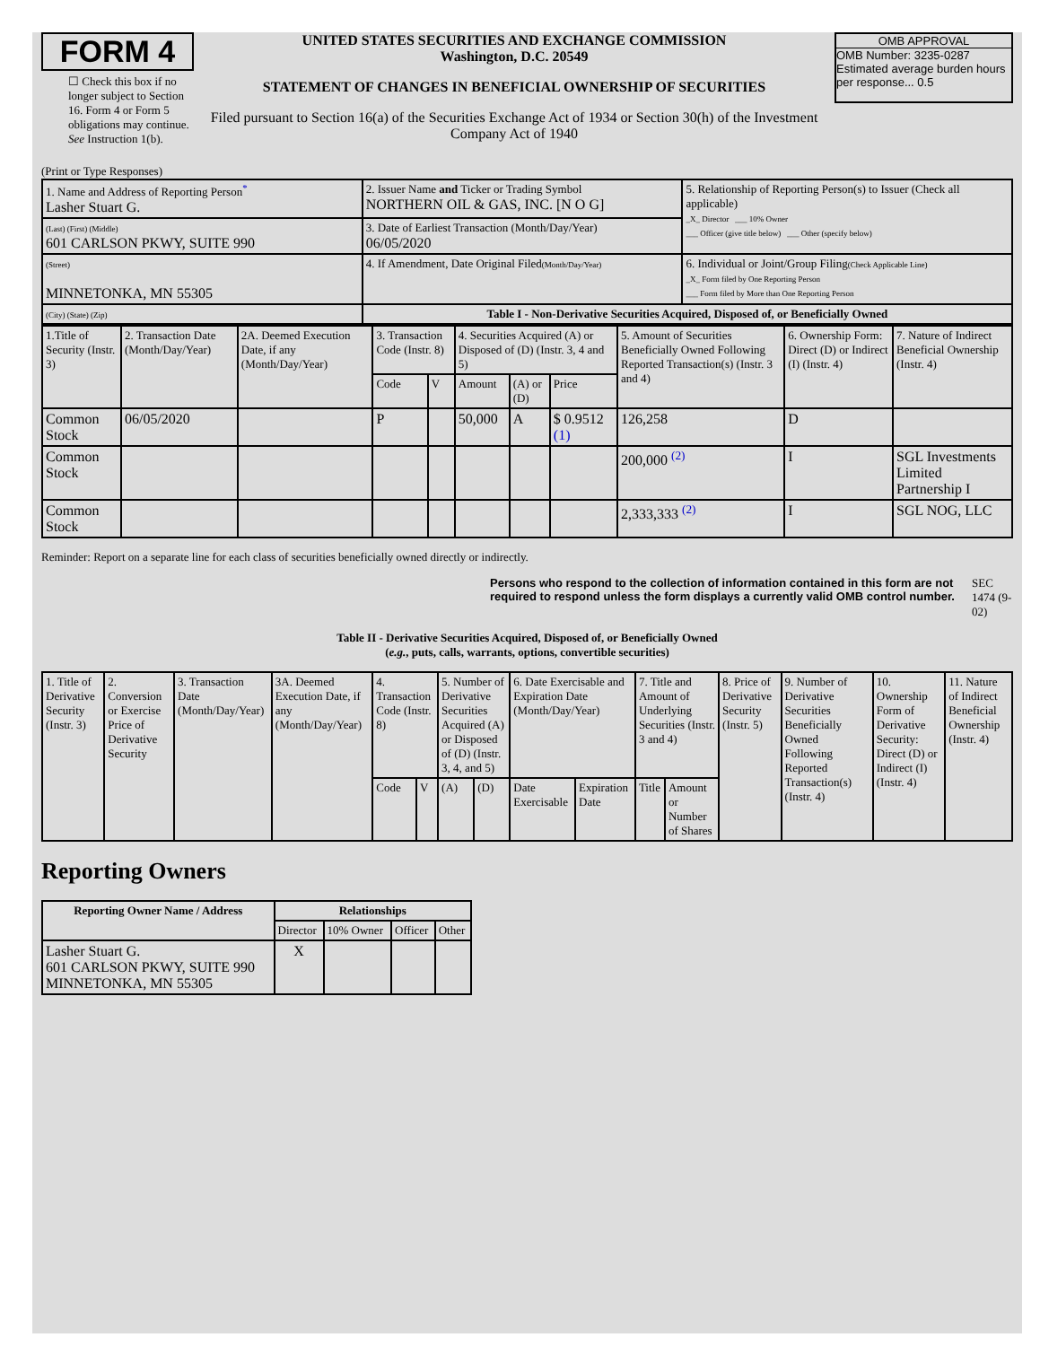FORM 4
☐ Check this box if no longer subject to Section 16. Form 4 or Form 5 obligations may continue. See Instruction 1(b).
UNITED STATES SECURITIES AND EXCHANGE COMMISSION
Washington, D.C. 20549
STATEMENT OF CHANGES IN BENEFICIAL OWNERSHIP OF SECURITIES
Filed pursuant to Section 16(a) of the Securities Exchange Act of 1934 or Section 30(h) of the Investment Company Act of 1940
OMB APPROVAL
OMB Number: 3235-0287
Estimated average burden hours per response... 0.5
(Print or Type Responses)
| 1. Name and Address of Reporting Person<sup>*</sup> Lasher Stuart G. | 2. Issuer Name and Ticker or Trading Symbol NORTHERN OIL & GAS, INC. [N O G] | 5. Relationship of Reporting Person(s) to Issuer (Check all applicable) _X_ Director ___ 10% Owner ___ Officer (give title below) ___ Other (specify below) |
| (Last) (First) (Middle) 601 CARLSON PKWY, SUITE 990 | 3. Date of Earliest Transaction (Month/Day/Year) 06/05/2020 | |
| (Street) MINNETONKA, MN 55305 | 4. If Amendment, Date Original Filed (Month/Day/Year) | 6. Individual or Joint/Group Filing (Check Applicable Line) _X_ Form filed by One Reporting Person ___ Form filed by More than One Reporting Person |
| (City) (State) (Zip) | Table I - Non-Derivative Securities Acquired, Disposed of, or Beneficially Owned | |
| 1.Title of Security (Instr. 3) | 2. Transaction Date (Month/Day/Year) | 2A. Deemed Execution Date, if any (Month/Day/Year) | 3. Transaction Code (Instr. 8) | | 4. Securities Acquired (A) or Disposed of (D) (Instr. 3, 4 and 5) | | | 5. Amount of Securities Beneficially Owned Following Reported Transaction(s) (Instr. 3 and 4) | 6. Ownership Form: Direct (D) or Indirect (I) (Instr. 4) | 7. Nature of Indirect Beneficial Ownership (Instr. 4) |
| --- | --- | --- | --- | --- | --- | --- | --- | --- | --- | --- |
| | | | Code | V | Amount | (A) or (D) | Price | | | |
| Common Stock | 06/05/2020 | | P | | 50,000 | A | $ 0.9512 (1) | 126,258 | D | |
| Common Stock | | | | | | | | 200,000 <sup>(2)</sup> | I | SGL Investments Limited Partnership I |
| Common Stock | | | | | | | | 2,333,333 <sup>(2)</sup> | I | SGL NOG, LLC |
Reminder: Report on a separate line for each class of securities beneficially owned directly or indirectly.
Persons who respond to the collection of information contained in this form are not required to respond unless the form displays a currently valid OMB control number. SEC 1474 (9-02)
Table II - Derivative Securities Acquired, Disposed of, or Beneficially Owned
(e.g., puts, calls, warrants, options, convertible securities)
| 1. Title of Derivative Security (Instr. 3) | 2. Conversion or Exercise Price of Derivative Security | 3. Transaction Date (Month/Day/Year) | 3A. Deemed Execution Date, if any (Month/Day/Year) | 4. Transaction Code (Instr. 8) | | 5. Number of Derivative Securities Acquired (A) or Disposed of (D) (Instr. 3, 4, and 5) | | 6. Date Exercisable and Expiration Date (Month/Day/Year) | | 7. Title and Amount of Underlying Securities (Instr. 3 and 4) | | 8. Price of Derivative Security (Instr. 5) | 9. Number of Derivative Securities Beneficially Owned Following Reported Transaction(s) (Instr. 4) | 10. Ownership Form of Derivative Security: Direct (D) or Indirect (I) (Instr. 4) | 11. Nature of Indirect Beneficial Ownership (Instr. 4) |
| --- | --- | --- | --- | --- | --- | --- | --- | --- | --- | --- | --- | --- | --- | --- | --- |
| | | | | Code | V | (A) | (D) | Date Exercisable | Expiration Date | Title | Amount or Number of Shares | | | | |
Reporting Owners
| Reporting Owner Name / Address | Relationships | | | |
| --- | --- | --- | --- | --- |
| | Director | 10% Owner | Officer | Other |
| Lasher Stuart G. 601 CARLSON PKWY, SUITE 990 MINNETONKA, MN 55305 | X | | | |